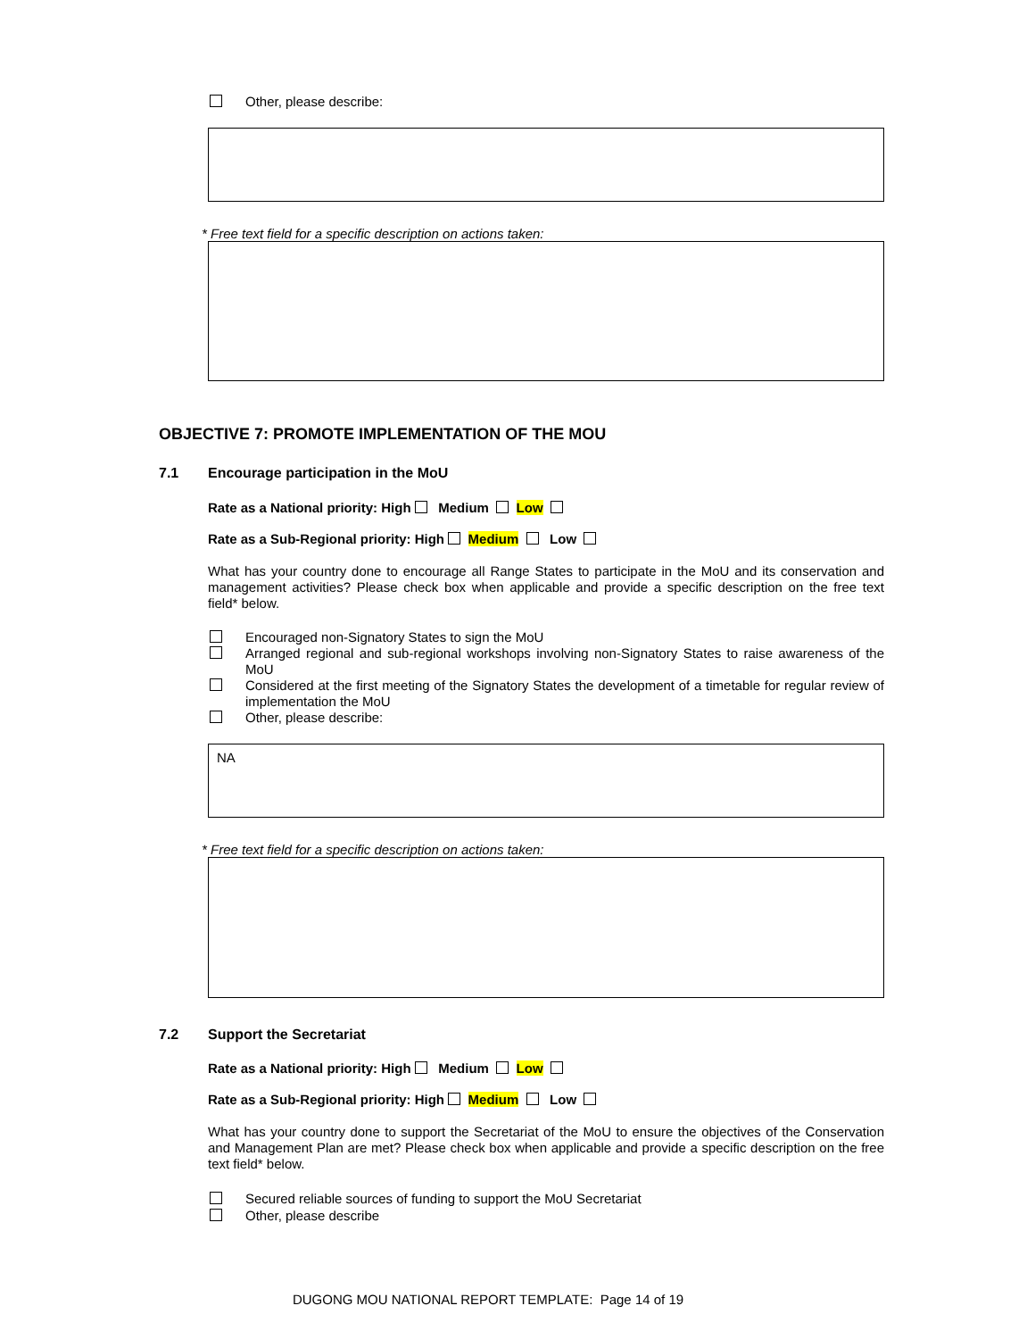Other, please describe:
* Free text field for a specific description on actions taken:
OBJECTIVE 7: PROMOTE IMPLEMENTATION OF THE MOU
7.1 Encourage participation in the MoU
Rate as a National priority: High Medium Low
Rate as a Sub-Regional priority: High Medium Low
What has your country done to encourage all Range States to participate in the MoU and its conservation and management activities? Please check box when applicable and provide a specific description on the free text field* below.
Encouraged non-Signatory States to sign the MoU
Arranged regional and sub-regional workshops involving non-Signatory States to raise awareness of the MoU
Considered at the first meeting of the Signatory States the development of a timetable for regular review of implementation the MoU
Other, please describe:
NA
* Free text field for a specific description on actions taken:
7.2 Support the Secretariat
Rate as a National priority: High Medium Low
Rate as a Sub-Regional priority: High Medium Low
What has your country done to support the Secretariat of the MoU to ensure the objectives of the Conservation and Management Plan are met? Please check box when applicable and provide a specific description on the free text field* below.
Secured reliable sources of funding to support the MoU Secretariat
Other, please describe
DUGONG MOU NATIONAL REPORT TEMPLATE: Page 14 of 19